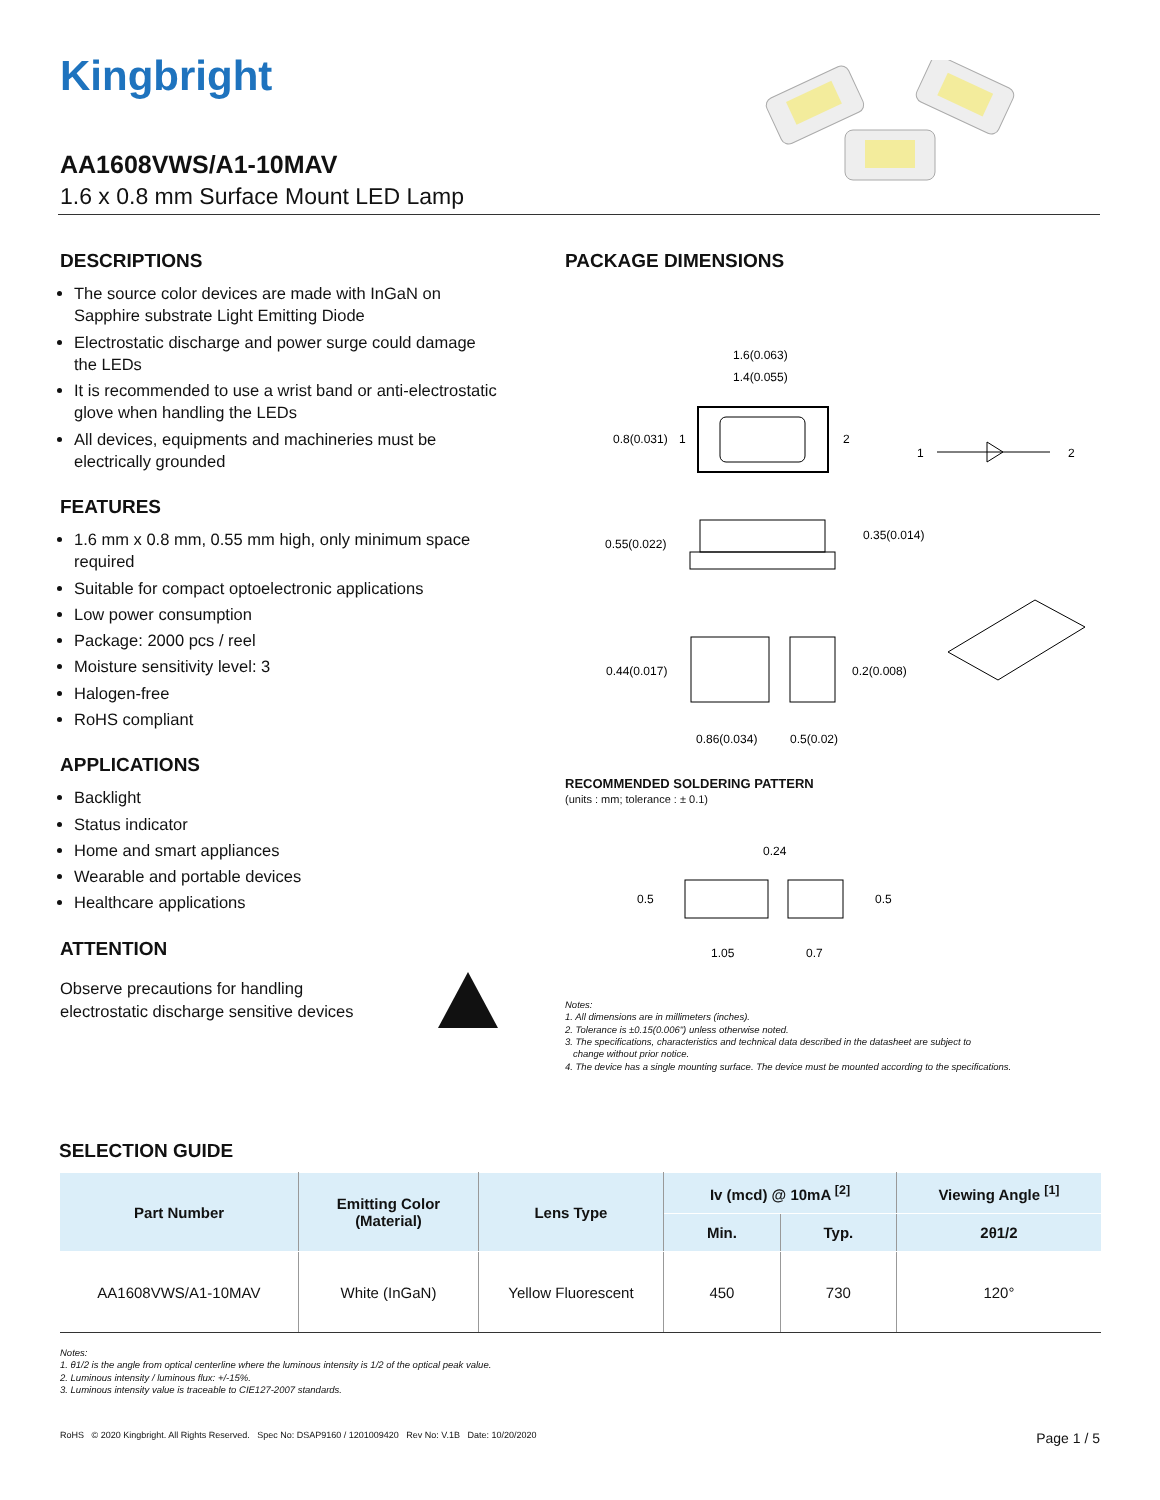Kingbright
AA1608VWS/A1-10MAV
1.6 x 0.8 mm Surface Mount LED Lamp
DESCRIPTIONS
The source color devices are made with InGaN on Sapphire substrate Light Emitting Diode
Electrostatic discharge and power surge could damage the LEDs
It is recommended to use a wrist band or anti-electrostatic glove when handling the LEDs
All devices, equipments and machineries must be electrically grounded
FEATURES
1.6 mm x 0.8 mm, 0.55 mm high, only minimum space required
Suitable for compact optoelectronic applications
Low power consumption
Package: 2000 pcs / reel
Moisture sensitivity level: 3
Halogen-free
RoHS compliant
APPLICATIONS
Backlight
Status indicator
Home and smart appliances
Wearable and portable devices
Healthcare applications
ATTENTION
Observe precautions for handling
electrostatic discharge sensitive devices
PACKAGE DIMENSIONS
1.6(0.063)
1.4(0.055)
0.8(0.031)
1
2
1
2
0.55(0.022)
0.35(0.014)
0.44(0.017)
0.2(0.008)
0.86(0.034)
0.5(0.02)
RECOMMENDED SOLDERING PATTERN
(units : mm; tolerance : ± 0.1)
0.24
0.5
0.5
1.05
0.7
Notes:
1. All dimensions are in millimeters (inches).
2. Tolerance is ±0.15(0.006") unless otherwise noted.
3. The specifications, characteristics and technical data described in the datasheet are subject to
change without prior notice.
4. The device has a single mounting surface. The device must be mounted according to the specifications.
SELECTION GUIDE
| Part Number | Emitting Color (Material) | Lens Type | Iv (mcd) @ 10mA <sup>[2]</sup> | | Viewing Angle <sup>[1]</sup> |
| --- | --- | --- | --- | --- | --- |
| | | | Min. | Typ. | 2θ1/2 |
| AA1608VWS/A1-10MAV | White (InGaN) | Yellow Fluorescent | 450 | 730 | 120° |
Notes:
1. θ1/2 is the angle from optical centerline where the luminous intensity is 1/2 of the optical peak value.
2. Luminous intensity / luminous flux: +/-15%.
3. Luminous intensity value is traceable to CIE127-2007 standards.
RoHS © 2020 Kingbright. All Rights Reserved. Spec No: DSAP9160 / 1201009420 Rev No: V.1B Date: 10/20/2020 Page 1 / 5